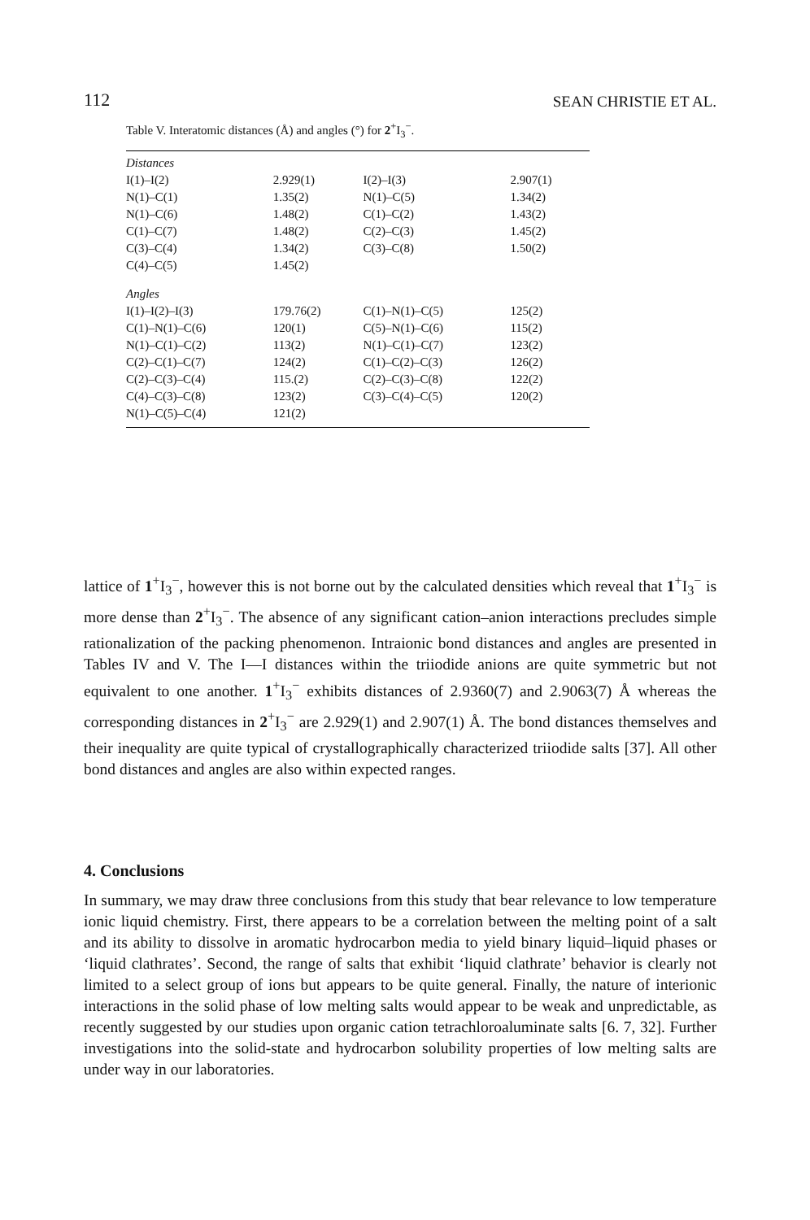112 SEAN CHRISTIE ET AL.
Table V. Interatomic distances (Å) and angles (°) for 2<sup>+</sup>I<sub>3</sub><sup>−</sup>.
| Distances | | | |
| I(1)–I(2) | 2.929(1) | I(2)–I(3) | 2.907(1) |
| N(1)–C(1) | 1.35(2) | N(1)–C(5) | 1.34(2) |
| N(1)–C(6) | 1.48(2) | C(1)–C(2) | 1.43(2) |
| C(1)–C(7) | 1.48(2) | C(2)–C(3) | 1.45(2) |
| C(3)–C(4) | 1.34(2) | C(3)–C(8) | 1.50(2) |
| C(4)–C(5) | 1.45(2) | | |
| Angles | | | |
| I(1)–I(2)–I(3) | 179.76(2) | C(1)–N(1)–C(5) | 125(2) |
| C(1)–N(1)–C(6) | 120(1) | C(5)–N(1)–C(6) | 115(2) |
| N(1)–C(1)–C(2) | 113(2) | N(1)–C(1)–C(7) | 123(2) |
| C(2)–C(1)–C(7) | 124(2) | C(1)–C(2)–C(3) | 126(2) |
| C(2)–C(3)–C(4) | 115.(2) | C(2)–C(3)–C(8) | 122(2) |
| C(4)–C(3)–C(8) | 123(2) | C(3)–C(4)–C(5) | 120(2) |
| N(1)–C(5)–C(4) | 121(2) | | |
lattice of 1<sup>+</sup>I<sub>3</sub><sup>−</sup>, however this is not borne out by the calculated densities which reveal that 1<sup>+</sup>I<sub>3</sub><sup>−</sup> is more dense than 2<sup>+</sup>I<sub>3</sub><sup>−</sup>. The absence of any significant cation–anion interactions precludes simple rationalization of the packing phenomenon. Intraionic bond distances and angles are presented in Tables IV and V. The I—I distances within the triiodide anions are quite symmetric but not equivalent to one another. 1<sup>+</sup>I<sub>3</sub><sup>−</sup> exhibits distances of 2.9360(7) and 2.9063(7) Å whereas the corresponding distances in 2<sup>+</sup>I<sub>3</sub><sup>−</sup> are 2.929(1) and 2.907(1) Å. The bond distances themselves and their inequality are quite typical of crystallographically characterized triiodide salts [37]. All other bond distances and angles are also within expected ranges.
4. Conclusions
In summary, we may draw three conclusions from this study that bear relevance to low temperature ionic liquid chemistry. First, there appears to be a correlation between the melting point of a salt and its ability to dissolve in aromatic hydrocarbon media to yield binary liquid–liquid phases or ‘liquid clathrates’. Second, the range of salts that exhibit ‘liquid clathrate’ behavior is clearly not limited to a select group of ions but appears to be quite general. Finally, the nature of interionic interactions in the solid phase of low melting salts would appear to be weak and unpredictable, as recently suggested by our studies upon organic cation tetrachloroaluminate salts [6. 7, 32]. Further investigations into the solid-state and hydrocarbon solubility properties of low melting salts are under way in our laboratories.